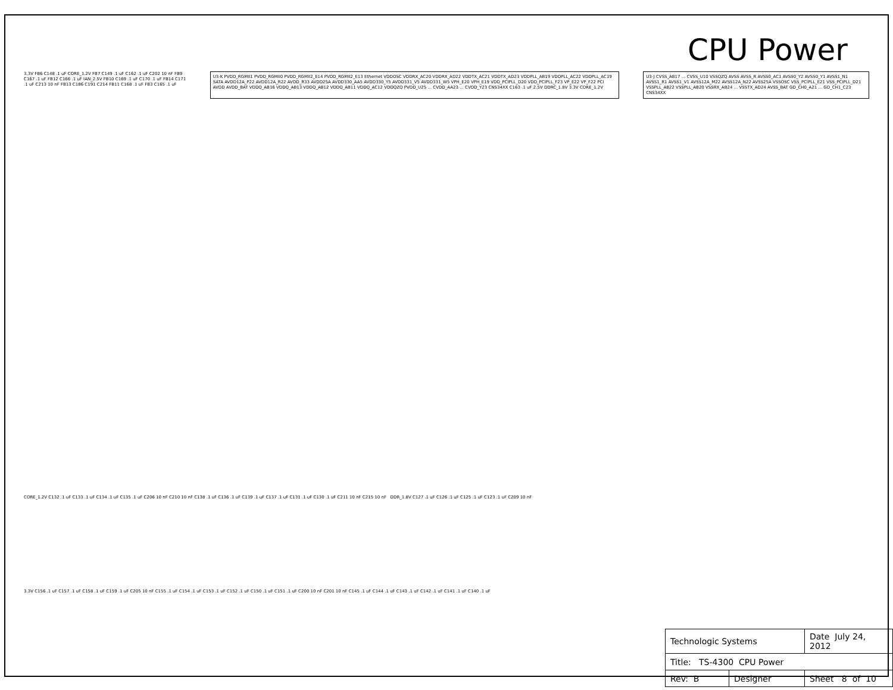CPU Power
3.3V FB6 C148 .1 uF CORE_1.2V FB7 C149 .1 uF C162 .1 uF C202 10 nF FB9 C167 .1 uF FB12 C166 .1 uF IAN_2.5V FB10 C169 .1 uF C170 .1 uF FB14 C171 .1 uF C213 10 nF FB13 C186 C191 C214 FB11 C168 .1 uF FB3 C165 .1 uF
U3-K PVDD_RGMII1 PVDD_RGMII0 PVDD_RGMII2_E14 PVDD_RGMII2_E13 Ethernet VDDOSC VDDRX_AC20 VDDRX_AD22 VDDTX_AC21 VDDTX_AD23 VDDPLL_AB19 VDDPLL_AC22 VDDPLL_AC19 SATA AVDD12A_P22 AVDD12A_R22 AVDD_R33 AVDD25A AVDD330_AA5 AVDD330_Y5 AVDD331_V5 AVDD331_W5 VPH_E20 VPH_E19 VDD_PCIPLL_D20 VDD_PCIPLL_F23 VP_E22 VP_F22 PCI AVDD AVDD_BAT VDDQ_AB16 VDDQ_AB13 VDDQ_AB12 VDDQ_AB11 VDDQ_AC12 VDDQZQ PVDD_U25 ... CVDD_AA23 ... CVDD_Y23 CNS34XX C163 .1 uF 2.5V DDRC_1.8V 3.3V CORE_1.2V
U3-J CVSS_AB17 ... CVSS_U10 VSSQZQ AVSS AVSS_R AVSS0_AC1 AVSS0_Y2 AVSS0_Y1 AVSS1_N1 AVSS1_R1 AVSS1_V1 AVSS12A_M22 AVSS12A_N22 AVSS25A VSSOSC VSS_PCIPLL_E21 VSS_PCIPLL_D21 VSSPLL_AB22 VSSPLL_AB20 VSSRX_AB24 ... VSSTX_AD24 AVSS_BAT GD_CH0_A21 ... GD_CH1_C23 CNS34XX
CORE_1.2V C132 .1 uF C133 .1 uF C134 .1 uF C135 .1 uF C206 10 nF C210 10 nF C138 .1 uF C136 .1 uF C139 .1 uF C137 .1 uF C131 .1 uF C130 .1 uF C211 10 nF C215 10 nF DDR_1.8V C127 .1 uF C126 .1 uF C125 .1 uF C123 .1 uF C209 10 nF
3.3V C156 .1 uF C157 .1 uF C158 .1 uF C159 .1 uF C205 10 nF C155 .1 uF C154 .1 uF C153 .1 uF C152 .1 uF C150 .1 uF C151 .1 uF C200 10 nF C201 10 nF C145 .1 uF C144 .1 uF C143 .1 uF C142 .1 uF C141 .1 uF C140 .1 uF
| Technologic Systems | | Date July 24, 2012 |
| Title: TS-4300 CPU Power | | |
| Rev: B | Designer | Sheet 8 of 10 |